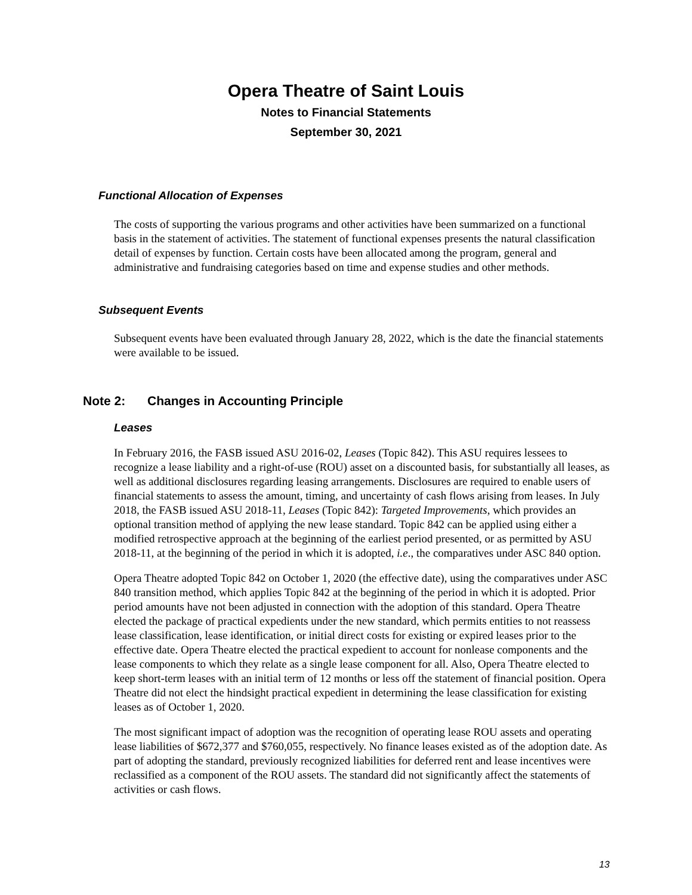Opera Theatre of Saint Louis
Notes to Financial Statements
September 30, 2021
Functional Allocation of Expenses
The costs of supporting the various programs and other activities have been summarized on a functional basis in the statement of activities. The statement of functional expenses presents the natural classification detail of expenses by function. Certain costs have been allocated among the program, general and administrative and fundraising categories based on time and expense studies and other methods.
Subsequent Events
Subsequent events have been evaluated through January 28, 2022, which is the date the financial statements were available to be issued.
Note 2: Changes in Accounting Principle
Leases
In February 2016, the FASB issued ASU 2016-02, Leases (Topic 842). This ASU requires lessees to recognize a lease liability and a right-of-use (ROU) asset on a discounted basis, for substantially all leases, as well as additional disclosures regarding leasing arrangements. Disclosures are required to enable users of financial statements to assess the amount, timing, and uncertainty of cash flows arising from leases. In July 2018, the FASB issued ASU 2018-11, Leases (Topic 842): Targeted Improvements, which provides an optional transition method of applying the new lease standard. Topic 842 can be applied using either a modified retrospective approach at the beginning of the earliest period presented, or as permitted by ASU 2018-11, at the beginning of the period in which it is adopted, i.e., the comparatives under ASC 840 option.
Opera Theatre adopted Topic 842 on October 1, 2020 (the effective date), using the comparatives under ASC 840 transition method, which applies Topic 842 at the beginning of the period in which it is adopted. Prior period amounts have not been adjusted in connection with the adoption of this standard. Opera Theatre elected the package of practical expedients under the new standard, which permits entities to not reassess lease classification, lease identification, or initial direct costs for existing or expired leases prior to the effective date. Opera Theatre elected the practical expedient to account for nonlease components and the lease components to which they relate as a single lease component for all. Also, Opera Theatre elected to keep short-term leases with an initial term of 12 months or less off the statement of financial position. Opera Theatre did not elect the hindsight practical expedient in determining the lease classification for existing leases as of October 1, 2020.
The most significant impact of adoption was the recognition of operating lease ROU assets and operating lease liabilities of $672,377 and $760,055, respectively. No finance leases existed as of the adoption date. As part of adopting the standard, previously recognized liabilities for deferred rent and lease incentives were reclassified as a component of the ROU assets. The standard did not significantly affect the statements of activities or cash flows.
13